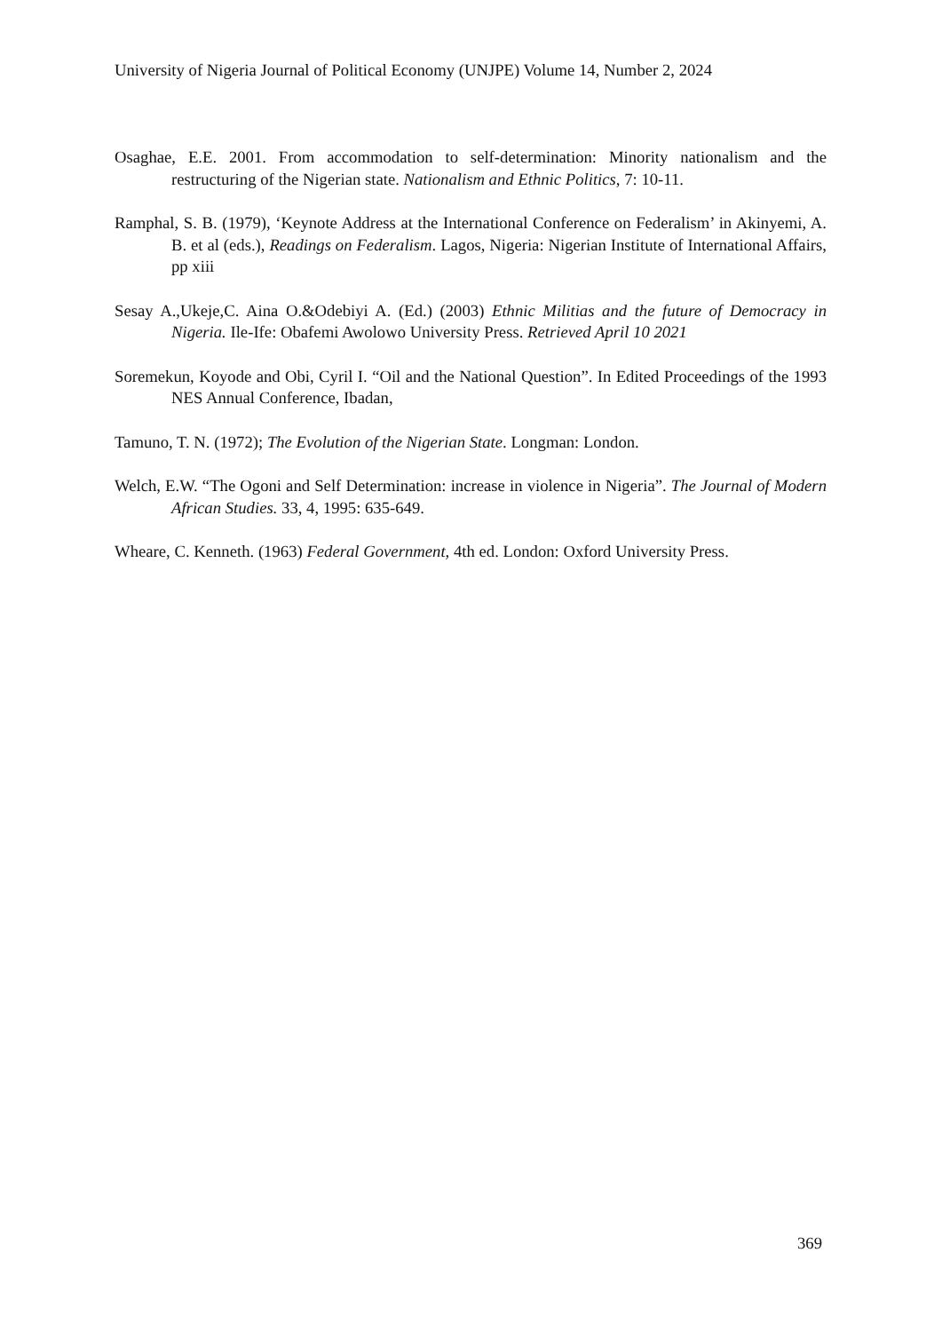University of Nigeria Journal of Political Economy (UNJPE) Volume 14, Number 2, 2024
Osaghae, E.E. 2001. From accommodation to self-determination: Minority nationalism and the restructuring of the Nigerian state. Nationalism and Ethnic Politics, 7: 10-11.
Ramphal, S. B. (1979), ‘Keynote Address at the International Conference on Federalism’ in Akinyemi, A. B. et al (eds.), Readings on Federalism. Lagos, Nigeria: Nigerian Institute of International Affairs, pp xiii
Sesay A.,Ukeje,C. Aina O.&Odebiyi A. (Ed.) (2003) Ethnic Militias and the future of Democracy in Nigeria. Ile-Ife: Obafemi Awolowo University Press. Retrieved April 10 2021
Soremekun, Koyode and Obi, Cyril I. “Oil and the National Question”. In Edited Proceedings of the 1993 NES Annual Conference, Ibadan,
Tamuno, T. N. (1972); The Evolution of the Nigerian State. Longman: London.
Welch, E.W. “The Ogoni and Self Determination: increase in violence in Nigeria”. The Journal of Modern African Studies. 33, 4, 1995: 635-649.
Wheare, C. Kenneth. (1963) Federal Government, 4th ed. London: Oxford University Press.
369